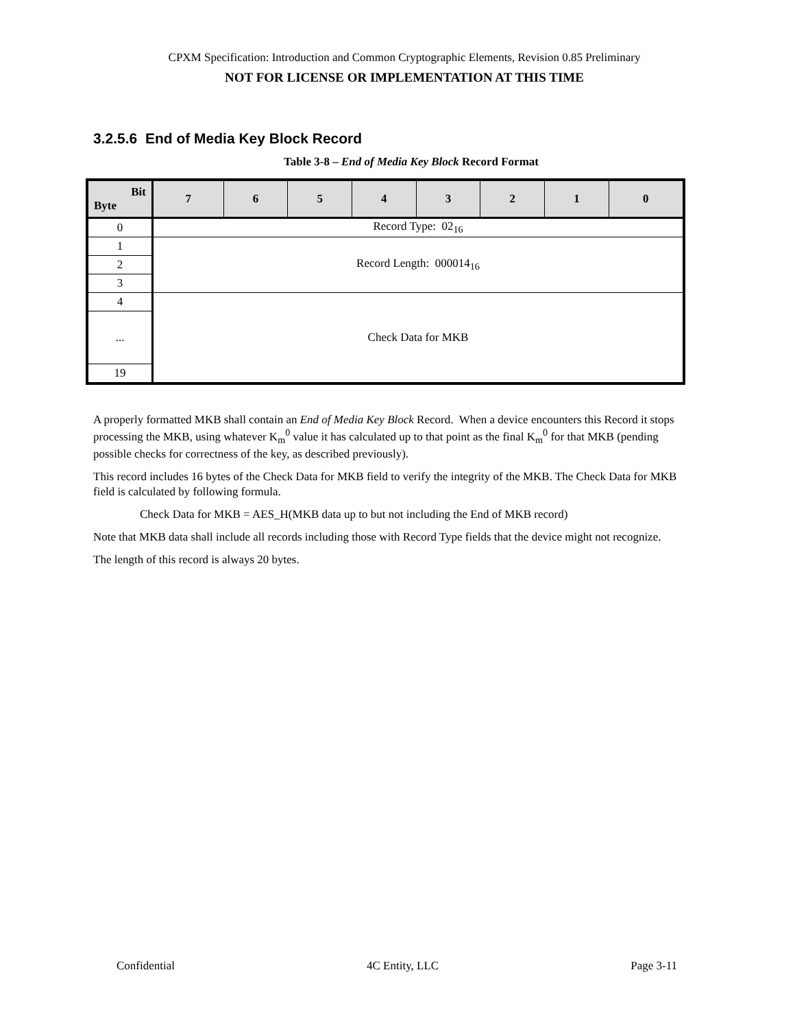CPXM Specification: Introduction and Common Cryptographic Elements, Revision 0.85 Preliminary
NOT FOR LICENSE OR IMPLEMENTATION AT THIS TIME
3.2.5.6 End of Media Key Block Record
Table 3-8 – End of Media Key Block Record Format
| Bit Byte | 7 | 6 | 5 | 4 | 3 | 2 | 1 | 0 |
| --- | --- | --- | --- | --- | --- | --- | --- | --- |
| 0 | Record Type: 02<sub>16</sub> | | | | | | | |
| 1 | Record Length: 000014<sub>16</sub> | | | | | | | |
| 2 | | | | | | | | |
| 3 | | | | | | | | |
| 4 | Check Data for MKB | | | | | | | |
| ... | | | | | | | | |
| 19 | | | | | | | | |
A properly formatted MKB shall contain an End of Media Key Block Record. When a device encounters this Record it stops processing the MKB, using whatever K<sub>m</sub><sup>0</sup> value it has calculated up to that point as the final K<sub>m</sub><sup>0</sup> for that MKB (pending possible checks for correctness of the key, as described previously).
This record includes 16 bytes of the Check Data for MKB field to verify the integrity of the MKB. The Check Data for MKB field is calculated by following formula.
Check Data for MKB = AES_H(MKB data up to but not including the End of MKB record)
Note that MKB data shall include all records including those with Record Type fields that the device might not recognize.
The length of this record is always 20 bytes.
Confidential 4C Entity, LLC Page 3-11